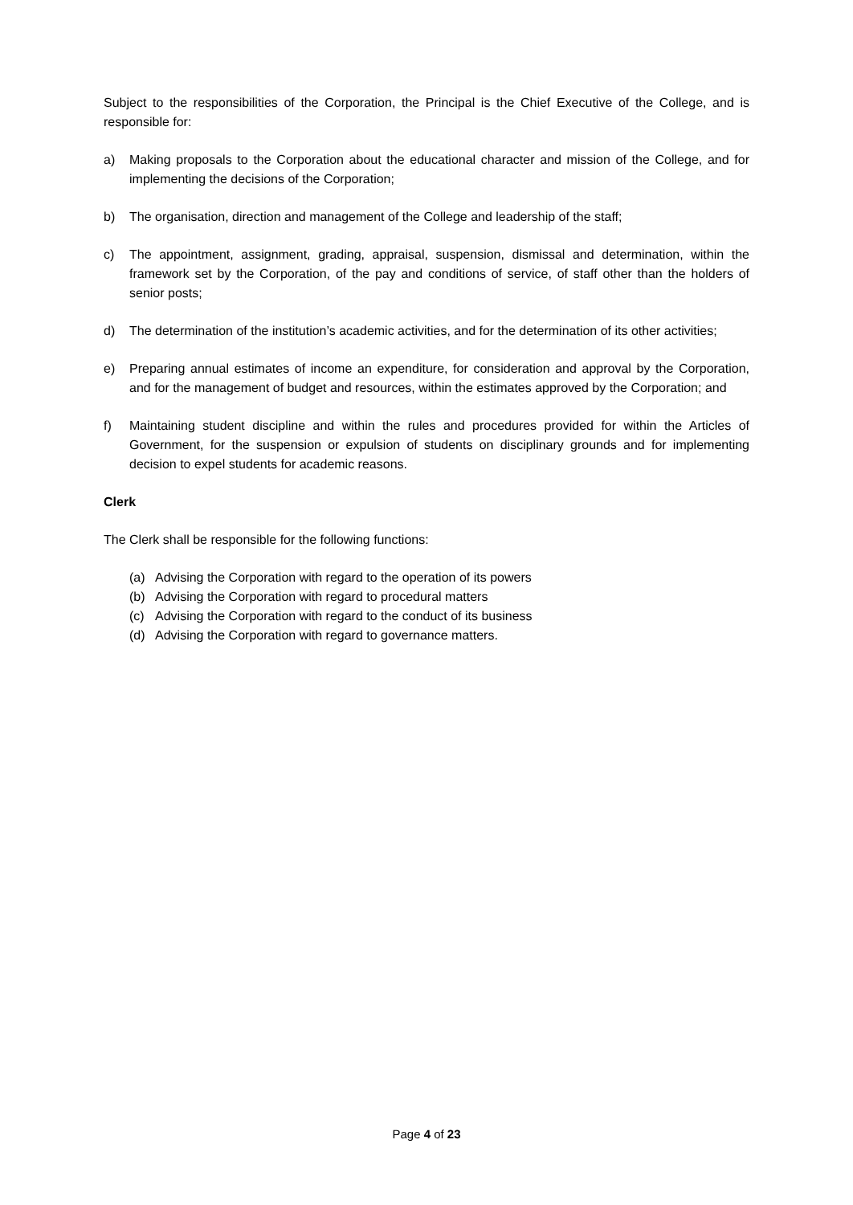Subject to the responsibilities of the Corporation, the Principal is the Chief Executive of the College, and is responsible for:
a) Making proposals to the Corporation about the educational character and mission of the College, and for implementing the decisions of the Corporation;
b) The organisation, direction and management of the College and leadership of the staff;
c) The appointment, assignment, grading, appraisal, suspension, dismissal and determination, within the framework set by the Corporation, of the pay and conditions of service, of staff other than the holders of senior posts;
d) The determination of the institution’s academic activities, and for the determination of its other activities;
e) Preparing annual estimates of income an expenditure, for consideration and approval by the Corporation, and for the management of budget and resources, within the estimates approved by the Corporation; and
f) Maintaining student discipline and within the rules and procedures provided for within the Articles of Government, for the suspension or expulsion of students on disciplinary grounds and for implementing decision to expel students for academic reasons.
Clerk
The Clerk shall be responsible for the following functions:
(a) Advising the Corporation with regard to the operation of its powers
(b) Advising the Corporation with regard to procedural matters
(c) Advising the Corporation with regard to the conduct of its business
(d) Advising the Corporation with regard to governance matters.
Page 4 of 23